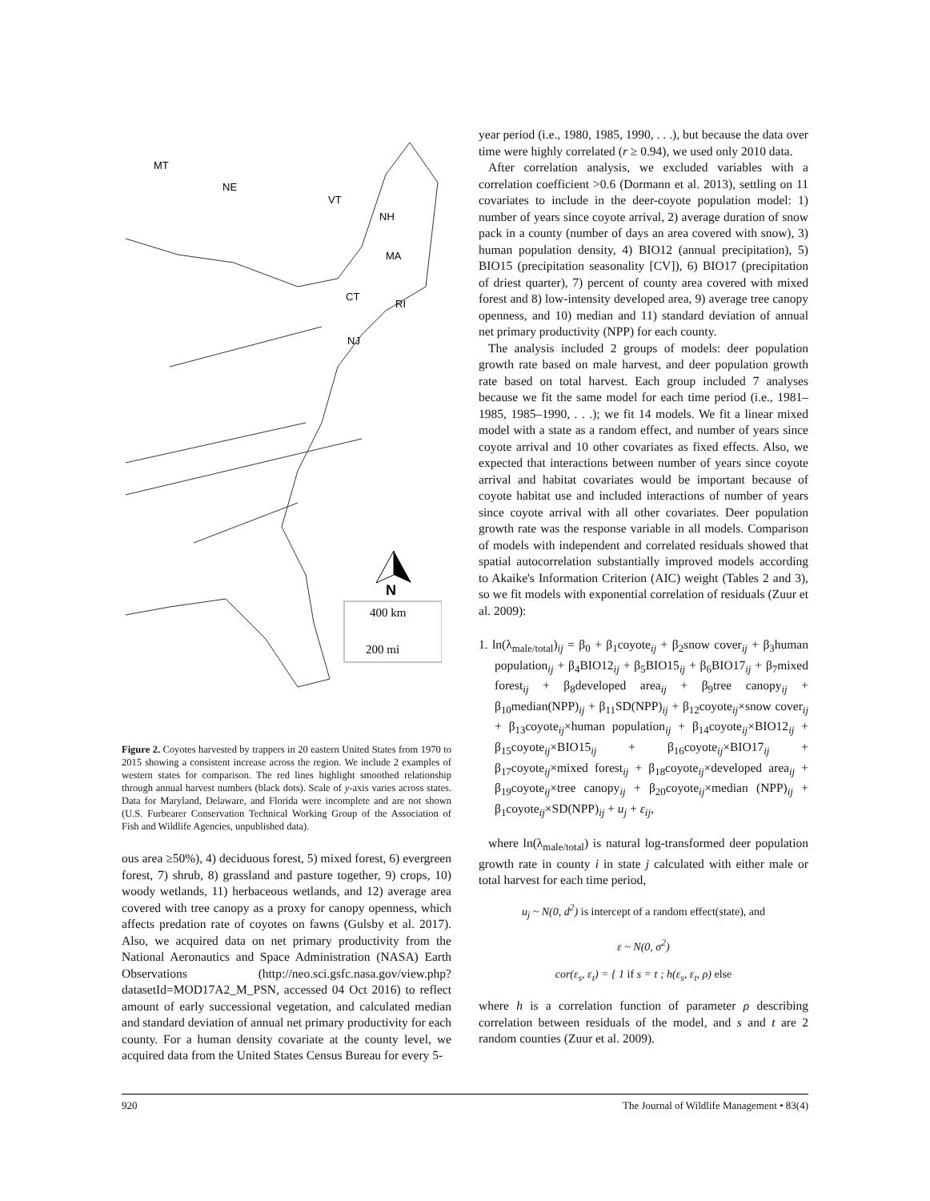MT
NE
VT
NH
MA
CT
RI
NJ
N
400 km
200 mi
Figure 2. Coyotes harvested by trappers in 20 eastern United States from 1970 to 2015 showing a consistent increase across the region. We include 2 examples of western states for comparison. The red lines highlight smoothed relationship through annual harvest numbers (black dots). Scale of y-axis varies across states. Data for Maryland, Delaware, and Florida were incomplete and are not shown (U.S. Furbearer Conservation Technical Working Group of the Association of Fish and Wildlife Agencies, unpublished data).
ous area ≥50%), 4) deciduous forest, 5) mixed forest, 6) evergreen forest, 7) shrub, 8) grassland and pasture together, 9) crops, 10) woody wetlands, 11) herbaceous wetlands, and 12) average area covered with tree canopy as a proxy for canopy openness, which affects predation rate of coyotes on fawns (Gulsby et al. 2017). Also, we acquired data on net primary productivity from the National Aeronautics and Space Administration (NASA) Earth Observations (http://neo.sci.gsfc.nasa.gov/view.php?datasetId=MOD17A2_M_PSN, accessed 04 Oct 2016) to reflect amount of early successional vegetation, and calculated median and standard deviation of annual net primary productivity for each county. For a human density covariate at the county level, we acquired data from the United States Census Bureau for every 5-
year period (i.e., 1980, 1985, 1990, . . .), but because the data over time were highly correlated (r ≥ 0.94), we used only 2010 data.
After correlation analysis, we excluded variables with a correlation coefficient >0.6 (Dormann et al. 2013), settling on 11 covariates to include in the deer-coyote population model: 1) number of years since coyote arrival, 2) average duration of snow pack in a county (number of days an area covered with snow), 3) human population density, 4) BIO12 (annual precipitation), 5) BIO15 (precipitation seasonality [CV]), 6) BIO17 (precipitation of driest quarter), 7) percent of county area covered with mixed forest and 8) low-intensity developed area, 9) average tree canopy openness, and 10) median and 11) standard deviation of annual net primary productivity (NPP) for each county.
The analysis included 2 groups of models: deer population growth rate based on male harvest, and deer population growth rate based on total harvest. Each group included 7 analyses because we fit the same model for each time period (i.e., 1981–1985, 1985–1990, . . .); we fit 14 models. We fit a linear mixed model with a state as a random effect, and number of years since coyote arrival and 10 other covariates as fixed effects. Also, we expected that interactions between number of years since coyote arrival and habitat covariates would be important because of coyote habitat use and included interactions of number of years since coyote arrival with all other covariates. Deer population growth rate was the response variable in all models. Comparison of models with independent and correlated residuals showed that spatial autocorrelation substantially improved models according to Akaike's Information Criterion (AIC) weight (Tables 2 and 3), so we fit models with exponential correlation of residuals (Zuur et al. 2009):
1. ln(λ<sub>male/total</sub>)<sub>ij</sub> = β<sub>0</sub> + β<sub>1</sub>coyote<sub>ij</sub> + β<sub>2</sub>snow cover<sub>ij</sub> + β<sub>3</sub>human population<sub>ij</sub> + β<sub>4</sub>BIO12<sub>ij</sub> + β<sub>5</sub>BIO15<sub>ij</sub> + β<sub>6</sub>BIO17<sub>ij</sub> + β<sub>7</sub>mixed forest<sub>ij</sub> + β<sub>8</sub>developed area<sub>ij</sub> + β<sub>9</sub>tree canopy<sub>ij</sub> + β<sub>10</sub>median(NPP)<sub>ij</sub> + β<sub>11</sub>SD(NPP)<sub>ij</sub> + β<sub>12</sub>coyote<sub>ij</sub>×snow cover<sub>ij</sub> + β<sub>13</sub>coyote<sub>ij</sub>×human population<sub>ij</sub> + β<sub>14</sub>coyote<sub>ij</sub>×BIO12<sub>ij</sub> + β<sub>15</sub>coyote<sub>ij</sub>×BIO15<sub>ij</sub> + β<sub>16</sub>coyote<sub>ij</sub>×BIO17<sub>ij</sub> + β<sub>17</sub>coyote<sub>ij</sub>×mixed forest<sub>ij</sub> + β<sub>18</sub>coyote<sub>ij</sub>×developed area<sub>ij</sub> + β<sub>19</sub>coyote<sub>ij</sub>×tree canopy<sub>ij</sub> + β<sub>20</sub>coyote<sub>ij</sub>×median (NPP)<sub>ij</sub> + β<sub>1</sub>coyote<sub>ij</sub>×SD(NPP)<sub>ij</sub> + u<sub>j</sub> + ε<sub>ij</sub>,
where ln(λ<sub>male/total</sub>) is natural log-transformed deer population growth rate in county i in state j calculated with either male or total harvest for each time period,
u<sub>j</sub> ~ N(0, d<sup>2</sup>) is intercept of a random effect(state), and
ε ~ N(0, σ<sup>2</sup>)
cor(ε<sub>s</sub>, ε<sub>t</sub>) = { 1 if s = t ; h(ε<sub>s</sub>, ε<sub>t</sub>, ρ) else
where h is a correlation function of parameter ρ describing correlation between residuals of the model, and s and t are 2 random counties (Zuur et al. 2009).
920 The Journal of Wildlife Management • 83(4)